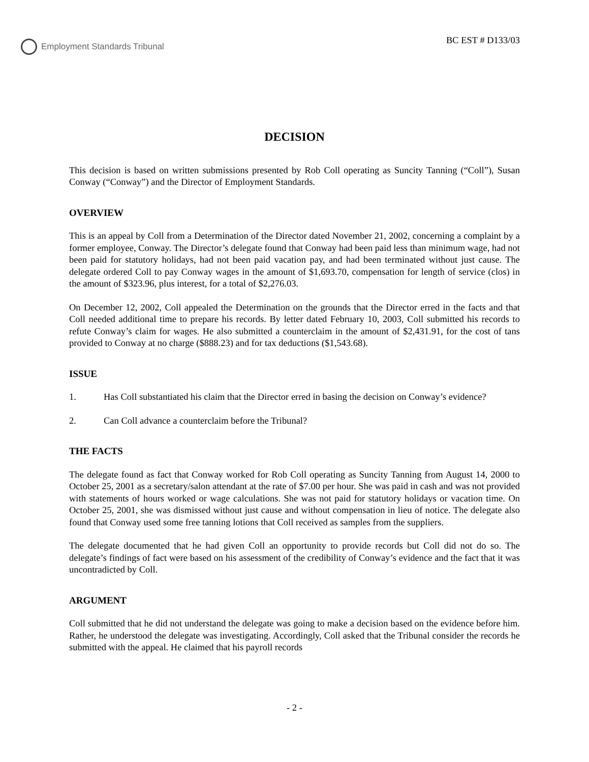Employment Standards Tribunal
BC EST # D133/03
DECISION
This decision is based on written submissions presented by Rob Coll operating as Suncity Tanning (“Coll”), Susan Conway (“Conway”) and the Director of Employment Standards.
OVERVIEW
This is an appeal by Coll from a Determination of the Director dated November 21, 2002, concerning a complaint by a former employee, Conway. The Director’s delegate found that Conway had been paid less than minimum wage, had not been paid for statutory holidays, had not been paid vacation pay, and had been terminated without just cause. The delegate ordered Coll to pay Conway wages in the amount of $1,693.70, compensation for length of service (clos) in the amount of $323.96, plus interest, for a total of $2,276.03.
On December 12, 2002, Coll appealed the Determination on the grounds that the Director erred in the facts and that Coll needed additional time to prepare his records. By letter dated February 10, 2003, Coll submitted his records to refute Conway’s claim for wages. He also submitted a counterclaim in the amount of $2,431.91, for the cost of tans provided to Conway at no charge ($888.23) and for tax deductions ($1,543.68).
ISSUE
1. Has Coll substantiated his claim that the Director erred in basing the decision on Conway’s evidence?
2. Can Coll advance a counterclaim before the Tribunal?
THE FACTS
The delegate found as fact that Conway worked for Rob Coll operating as Suncity Tanning from August 14, 2000 to October 25, 2001 as a secretary/salon attendant at the rate of $7.00 per hour. She was paid in cash and was not provided with statements of hours worked or wage calculations. She was not paid for statutory holidays or vacation time. On October 25, 2001, she was dismissed without just cause and without compensation in lieu of notice. The delegate also found that Conway used some free tanning lotions that Coll received as samples from the suppliers.
The delegate documented that he had given Coll an opportunity to provide records but Coll did not do so. The delegate’s findings of fact were based on his assessment of the credibility of Conway’s evidence and the fact that it was uncontradicted by Coll.
ARGUMENT
Coll submitted that he did not understand the delegate was going to make a decision based on the evidence before him. Rather, he understood the delegate was investigating. Accordingly, Coll asked that the Tribunal consider the records he submitted with the appeal. He claimed that his payroll records
- 2 -